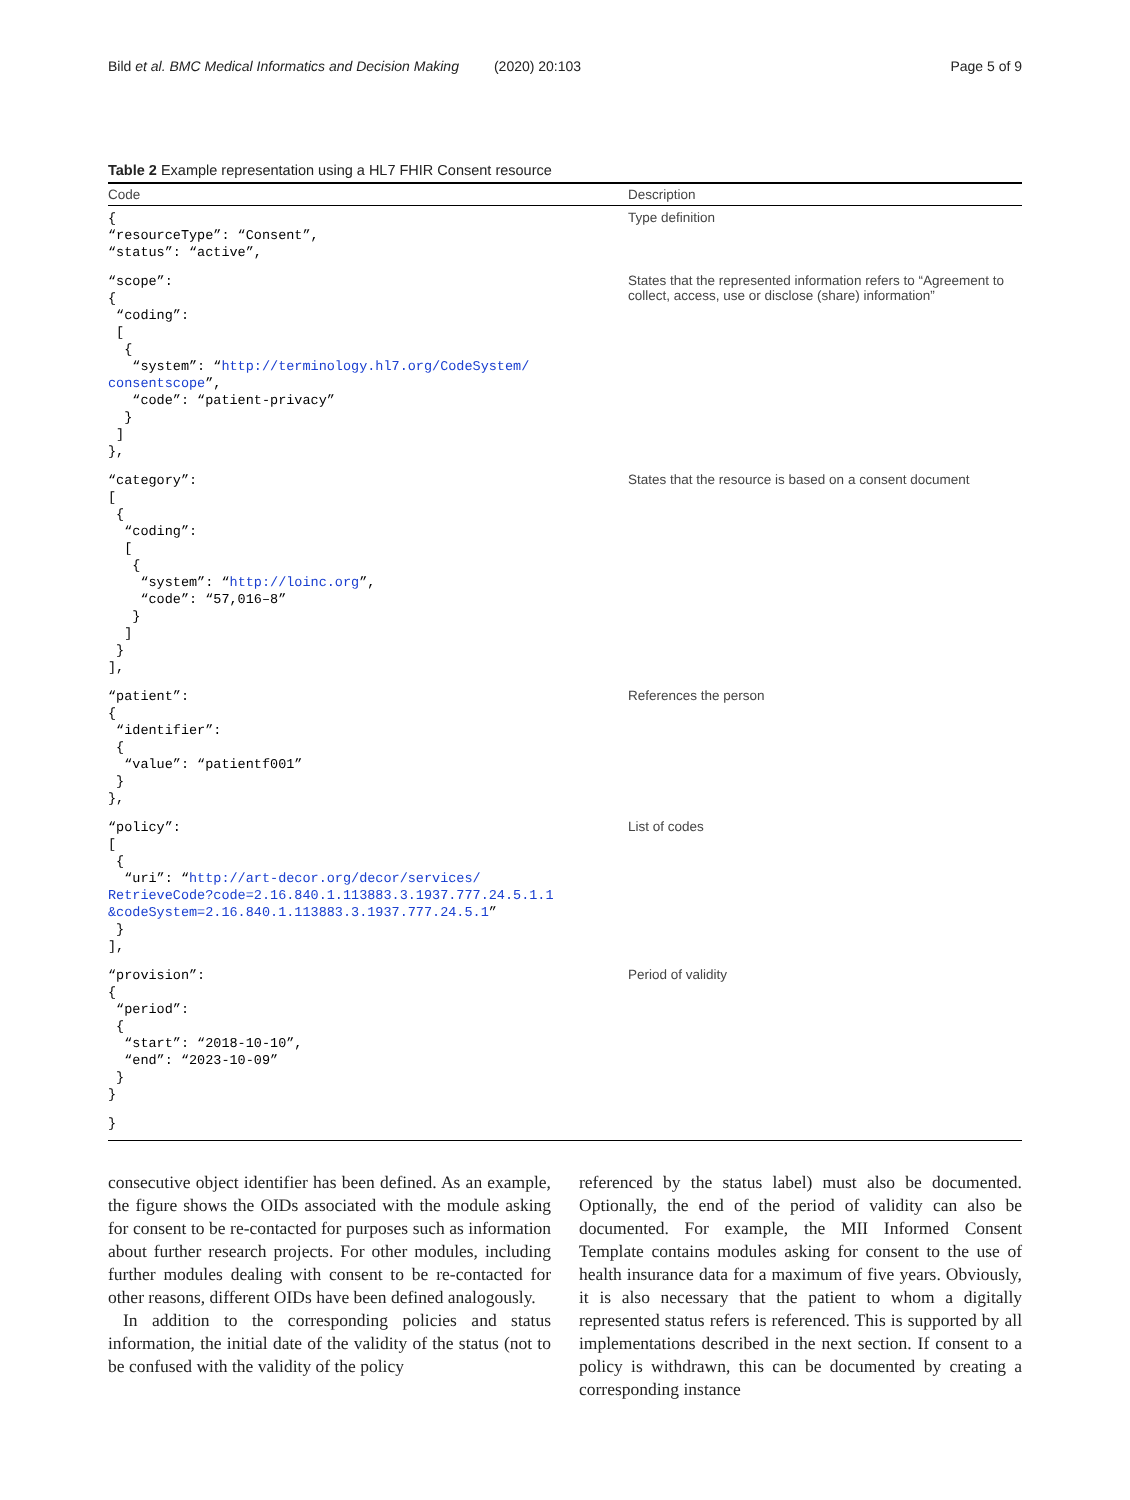Bild et al. BMC Medical Informatics and Decision Making (2020) 20:103 Page 5 of 9
Table 2 Example representation using a HL7 FHIR Consent resource
| Code | Description |
| --- | --- |
| { “resourceType”: “Consent”, “status”: “active”, | Type definition |
| “scope”: { “coding”: [ { “system”: “ http://terminology.hl7.org/CodeSystem/ consentscope ”, “code”: “patient-privacy” } ] }, | States that the represented information refers to “Agreement to collect, access, use or disclose (share) information” |
| “category”: [ { “coding”: [ { “system”: “ http://loinc.org ”, “code”: “57,016–8” } ] } ], | States that the resource is based on a consent document |
| “patient”: { “identifier”: { “value”: “patientf001” } }, | References the person |
| “policy”: [ { “uri”: “ http://art-decor.org/decor/services/ RetrieveCode?code=2.16.840.1.113883.3.1937.777.24.5.1.1 &codeSystem=2.16.840.1.113883.3.1937.777.24.5.1 ” } ], | List of codes |
| “provision”: { “period”: { “start”: “2018-10-10”, “end”: “2023-10-09” } } | Period of validity |
| } | |
consecutive object identifier has been defined. As an example, the figure shows the OIDs associated with the module asking for consent to be re-contacted for purposes such as information about further research projects. For other modules, including further modules dealing with consent to be re-contacted for other reasons, different OIDs have been defined analogously.
In addition to the corresponding policies and status information, the initial date of the validity of the status (not to be confused with the validity of the policy
referenced by the status label) must also be documented. Optionally, the end of the period of validity can also be documented. For example, the MII Informed Consent Template contains modules asking for consent to the use of health insurance data for a maximum of five years. Obviously, it is also necessary that the patient to whom a digitally represented status refers is referenced. This is supported by all implementations described in the next section. If consent to a policy is withdrawn, this can be documented by creating a corresponding instance